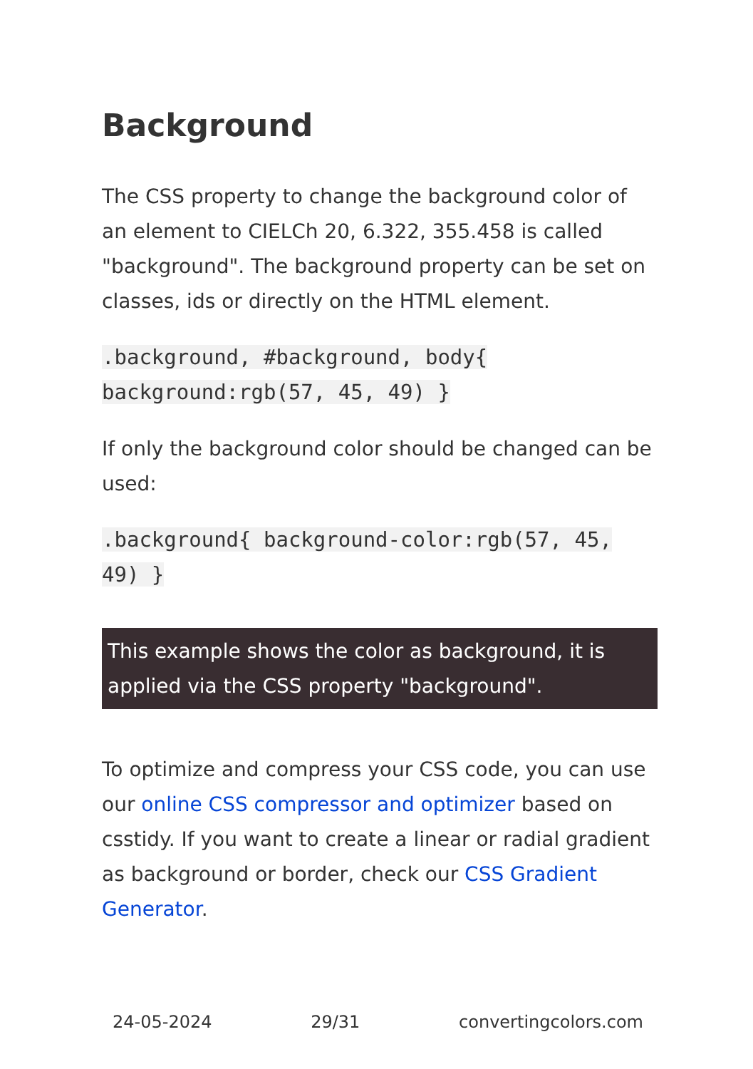Background
The CSS property to change the background color of an element to CIELCh 20, 6.322, 355.458 is called "background". The background property can be set on classes, ids or directly on the HTML element.
.background, #background, body{ background:rgb(57, 45, 49) }
If only the background color should be changed can be used:
.background{ background-color:rgb(57, 45, 49) }
This example shows the color as background, it is applied via the CSS property "background".
To optimize and compress your CSS code, you can use our online CSS compressor and optimizer based on csstidy. If you want to create a linear or radial gradient as background or border, check our CSS Gradient Generator.
24-05-2024 29/31 convertingcolors.com